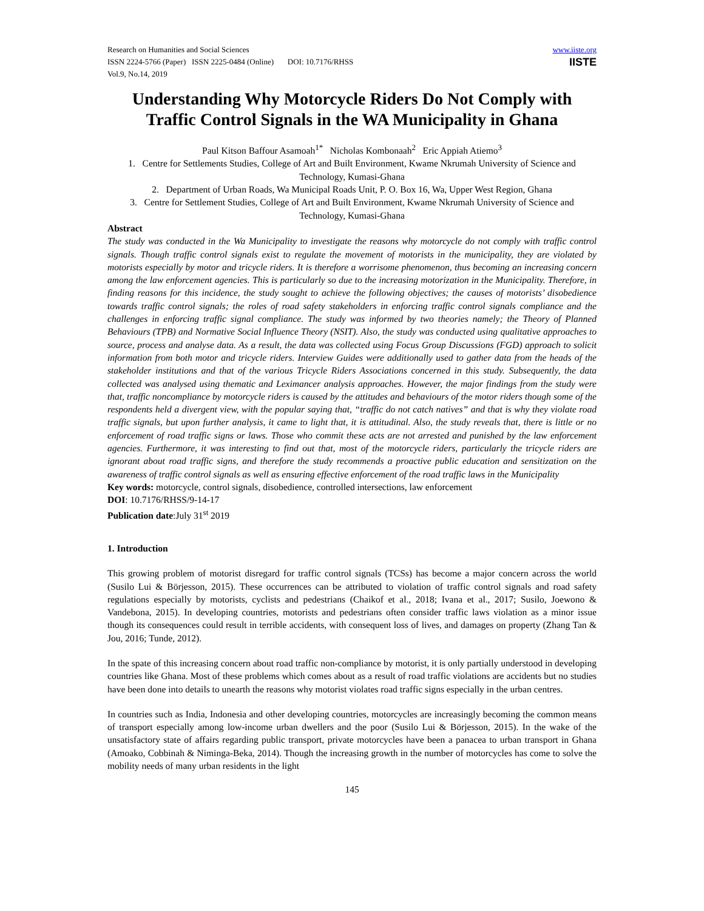Research on Humanities and Social Sciences
ISSN 2224-5766 (Paper) ISSN 2225-0484 (Online) DOI: 10.7176/RHSS
Vol.9, No.14, 2019
www.iiste.org
IISTE
Understanding Why Motorcycle Riders Do Not Comply with Traffic Control Signals in the WA Municipality in Ghana
Paul Kitson Baffour Asamoah<sup>1*</sup> Nicholas Kombonaah<sup>2</sup> Eric Appiah Atiemo<sup>3</sup>
1. Centre for Settlements Studies, College of Art and Built Environment, Kwame Nkrumah University of Science and Technology, Kumasi-Ghana
2. Department of Urban Roads, Wa Municipal Roads Unit, P. O. Box 16, Wa, Upper West Region, Ghana
3. Centre for Settlement Studies, College of Art and Built Environment, Kwame Nkrumah University of Science and Technology, Kumasi-Ghana
Abstract
The study was conducted in the Wa Municipality to investigate the reasons why motorcycle do not comply with traffic control signals. Though traffic control signals exist to regulate the movement of motorists in the municipality, they are violated by motorists especially by motor and tricycle riders. It is therefore a worrisome phenomenon, thus becoming an increasing concern among the law enforcement agencies. This is particularly so due to the increasing motorization in the Municipality. Therefore, in finding reasons for this incidence, the study sought to achieve the following objectives; the causes of motorists’ disobedience towards traffic control signals; the roles of road safety stakeholders in enforcing traffic control signals compliance and the challenges in enforcing traffic signal compliance. The study was informed by two theories namely; the Theory of Planned Behaviours (TPB) and Normative Social Influence Theory (NSIT). Also, the study was conducted using qualitative approaches to source, process and analyse data. As a result, the data was collected using Focus Group Discussions (FGD) approach to solicit information from both motor and tricycle riders. Interview Guides were additionally used to gather data from the heads of the stakeholder institutions and that of the various Tricycle Riders Associations concerned in this study. Subsequently, the data collected was analysed using thematic and Leximancer analysis approaches. However, the major findings from the study were that, traffic noncompliance by motorcycle riders is caused by the attitudes and behaviours of the motor riders though some of the respondents held a divergent view, with the popular saying that, “traffic do not catch natives” and that is why they violate road traffic signals, but upon further analysis, it came to light that, it is attitudinal. Also, the study reveals that, there is little or no enforcement of road traffic signs or laws. Those who commit these acts are not arrested and punished by the law enforcement agencies. Furthermore, it was interesting to find out that, most of the motorcycle riders, particularly the tricycle riders are ignorant about road traffic signs, and therefore the study recommends a proactive public education and sensitization on the awareness of traffic control signals as well as ensuring effective enforcement of the road traffic laws in the Municipality
Key words: motorcycle, control signals, disobedience, controlled intersections, law enforcement
DOI: 10.7176/RHSS/9-14-17
Publication date:July 31<sup>st</sup> 2019
1. Introduction
This growing problem of motorist disregard for traffic control signals (TCSs) has become a major concern across the world (Susilo Lui & Börjesson, 2015). These occurrences can be attributed to violation of traffic control signals and road safety regulations especially by motorists, cyclists and pedestrians (Chaikof et al., 2018; Ivana et al., 2017; Susilo, Joewono & Vandebona, 2015). In developing countries, motorists and pedestrians often consider traffic laws violation as a minor issue though its consequences could result in terrible accidents, with consequent loss of lives, and damages on property (Zhang Tan & Jou, 2016; Tunde, 2012).
In the spate of this increasing concern about road traffic non-compliance by motorist, it is only partially understood in developing countries like Ghana. Most of these problems which comes about as a result of road traffic violations are accidents but no studies have been done into details to unearth the reasons why motorist violates road traffic signs especially in the urban centres.
In countries such as India, Indonesia and other developing countries, motorcycles are increasingly becoming the common means of transport especially among low-income urban dwellers and the poor (Susilo Lui & Börjesson, 2015). In the wake of the unsatisfactory state of affairs regarding public transport, private motorcycles have been a panacea to urban transport in Ghana (Amoako, Cobbinah & Niminga-Beka, 2014). Though the increasing growth in the number of motorcycles has come to solve the mobility needs of many urban residents in the light
145